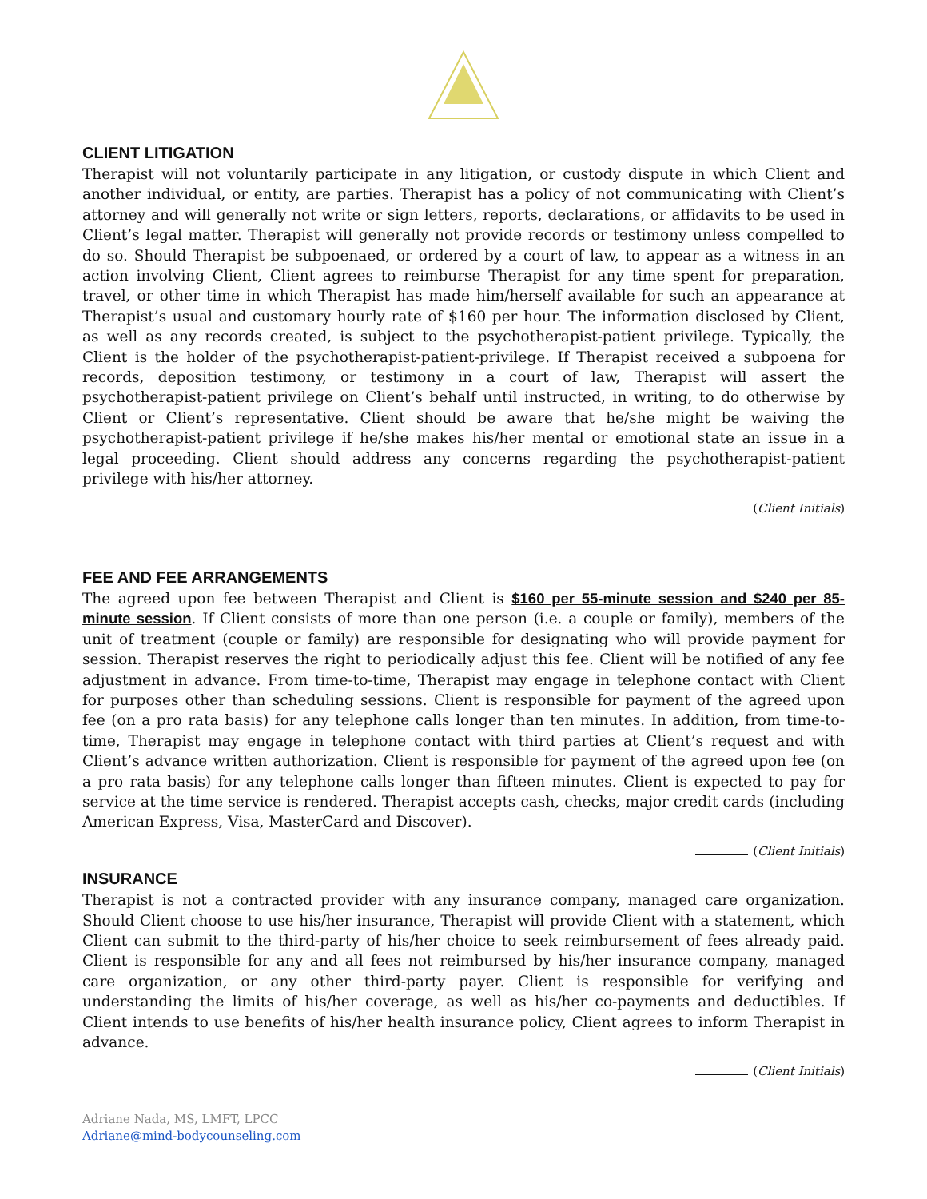CLIENT LITIGATION
Therapist will not voluntarily participate in any litigation, or custody dispute in which Client and another individual, or entity, are parties. Therapist has a policy of not communicating with Client’s attorney and will generally not write or sign letters, reports, declarations, or affidavits to be used in Client’s legal matter. Therapist will generally not provide records or testimony unless compelled to do so. Should Therapist be subpoenaed, or ordered by a court of law, to appear as a witness in an action involving Client, Client agrees to reimburse Therapist for any time spent for preparation, travel, or other time in which Therapist has made him/herself available for such an appearance at Therapist’s usual and customary hourly rate of $160 per hour. The information disclosed by Client, as well as any records created, is subject to the psychotherapist-patient privilege. Typically, the Client is the holder of the psychotherapist-patient-privilege. If Therapist received a subpoena for records, deposition testimony, or testimony in a court of law, Therapist will assert the psychotherapist-patient privilege on Client’s behalf until instructed, in writing, to do otherwise by Client or Client’s representative. Client should be aware that he/she might be waiving the psychotherapist-patient privilege if he/she makes his/her mental or emotional state an issue in a legal proceeding. Client should address any concerns regarding the psychotherapist-patient privilege with his/her attorney.
(Client Initials)
FEE AND FEE ARRANGEMENTS
The agreed upon fee between Therapist and Client is $160 per 55-minute session and $240 per 85-minute session. If Client consists of more than one person (i.e. a couple or family), members of the unit of treatment (couple or family) are responsible for designating who will provide payment for session. Therapist reserves the right to periodically adjust this fee. Client will be notified of any fee adjustment in advance. From time-to-time, Therapist may engage in telephone contact with Client for purposes other than scheduling sessions. Client is responsible for payment of the agreed upon fee (on a pro rata basis) for any telephone calls longer than ten minutes. In addition, from time-to-time, Therapist may engage in telephone contact with third parties at Client’s request and with Client’s advance written authorization. Client is responsible for payment of the agreed upon fee (on a pro rata basis) for any telephone calls longer than fifteen minutes. Client is expected to pay for service at the time service is rendered. Therapist accepts cash, checks, major credit cards (including American Express, Visa, MasterCard and Discover).
(Client Initials)
INSURANCE
Therapist is not a contracted provider with any insurance company, managed care organization. Should Client choose to use his/her insurance, Therapist will provide Client with a statement, which Client can submit to the third-party of his/her choice to seek reimbursement of fees already paid. Client is responsible for any and all fees not reimbursed by his/her insurance company, managed care organization, or any other third-party payer. Client is responsible for verifying and understanding the limits of his/her coverage, as well as his/her co-payments and deductibles. If Client intends to use benefits of his/her health insurance policy, Client agrees to inform Therapist in advance.
(Client Initials)
Adriane Nada, MS, LMFT, LPCC
Adriane@mind-bodycounseling.com